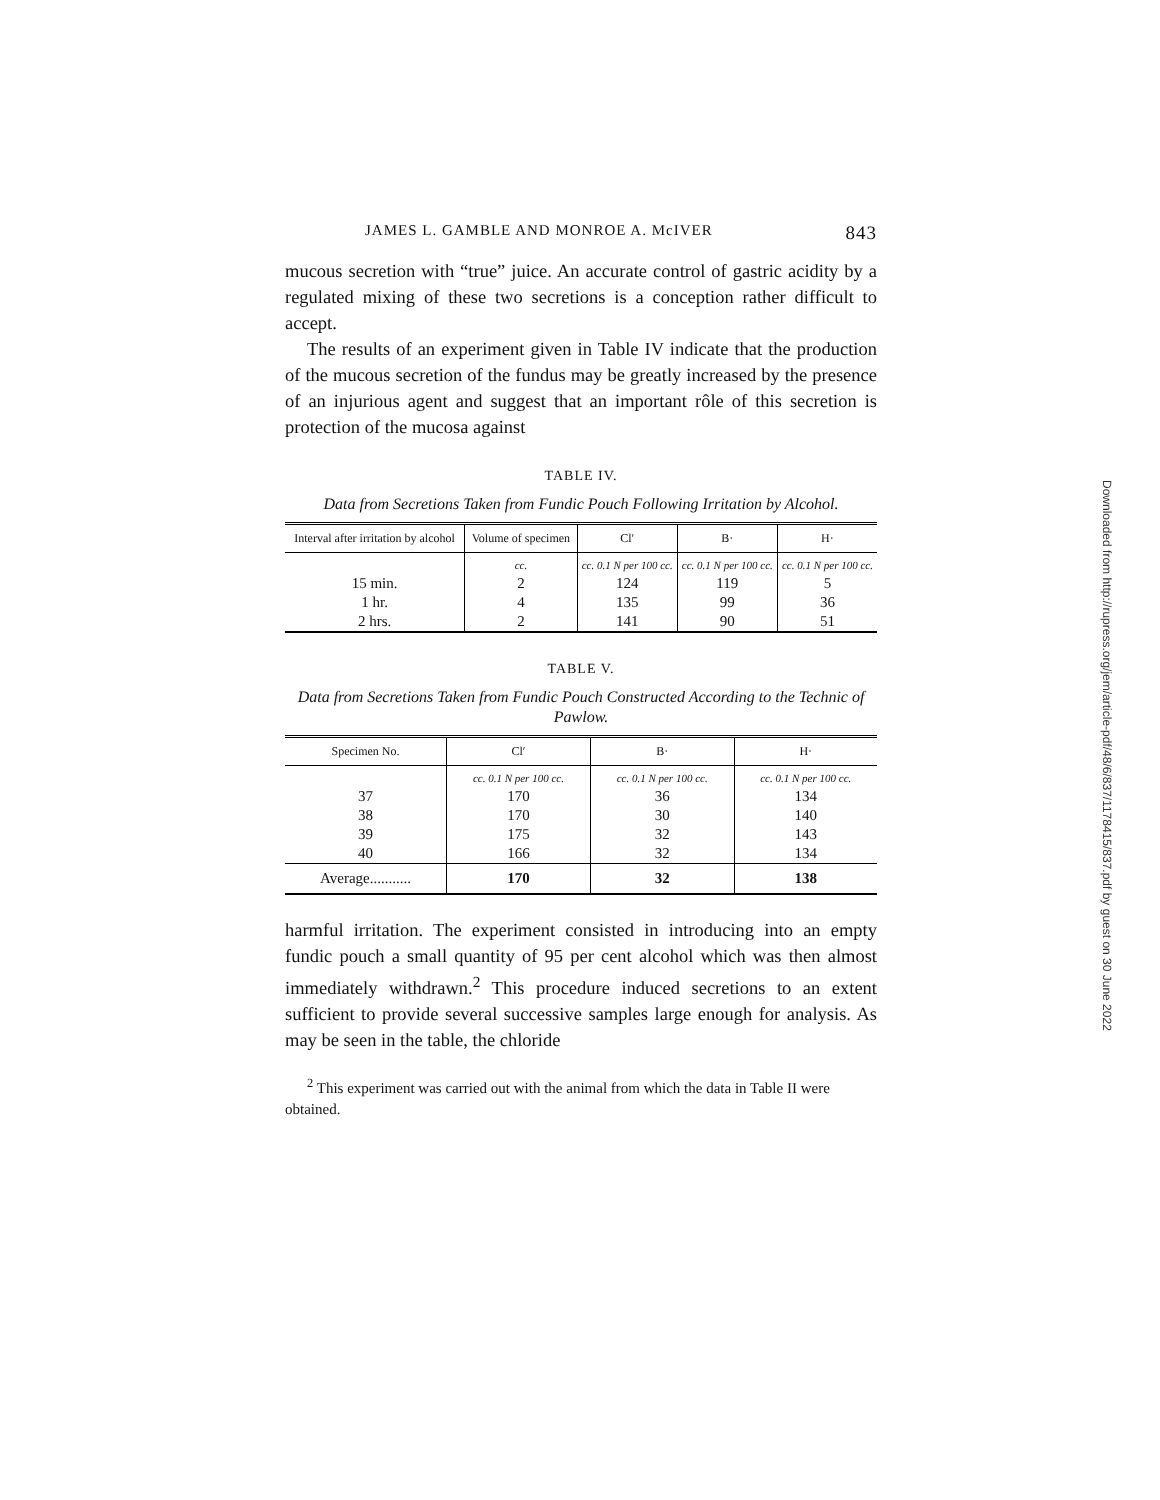JAMES L. GAMBLE AND MONROE A. McIVER 843
mucous secretion with “true” juice. An accurate control of gastric acidity by a regulated mixing of these two secretions is a conception rather difficult to accept.
The results of an experiment given in Table IV indicate that the production of the mucous secretion of the fundus may be greatly increased by the presence of an injurious agent and suggest that an important rôle of this secretion is protection of the mucosa against
TABLE IV.
Data from Secretions Taken from Fundic Pouch Following Irritation by Alcohol.
| Interval after irritation by alcohol | Volume of specimen | Cl′ | B· | H· |
| --- | --- | --- | --- | --- |
| | cc. | cc. 0.1 N per 100 cc. | cc. 0.1 N per 100 cc. | cc. 0.1 N per 100 cc. |
| 15 min. | 2 | 124 | 119 | 5 |
| 1 hr. | 4 | 135 | 99 | 36 |
| 2 hrs. | 2 | 141 | 90 | 51 |
TABLE V.
Data from Secretions Taken from Fundic Pouch Constructed According to the Technic of Pawlow.
| Specimen No. | Cl′ | B· | H· |
| --- | --- | --- | --- |
| | cc. 0.1 N per 100 cc. | cc. 0.1 N per 100 cc. | cc. 0.1 N per 100 cc. |
| 37 | 170 | 36 | 134 |
| 38 | 170 | 30 | 140 |
| 39 | 175 | 32 | 143 |
| 40 | 166 | 32 | 134 |
| Average........... | 170 | 32 | 138 |
harmful irritation. The experiment consisted in introducing into an empty fundic pouch a small quantity of 95 per cent alcohol which was then almost immediately withdrawn.<sup>2</sup> This procedure induced secretions to an extent sufficient to provide several successive samples large enough for analysis. As may be seen in the table, the chloride
<sup>2</sup> This experiment was carried out with the animal from which the data in Table II were obtained.
Downloaded from http://rupress.org/jem/article-pdf/48/6/837/1178415/837.pdf by guest on 30 June 2022